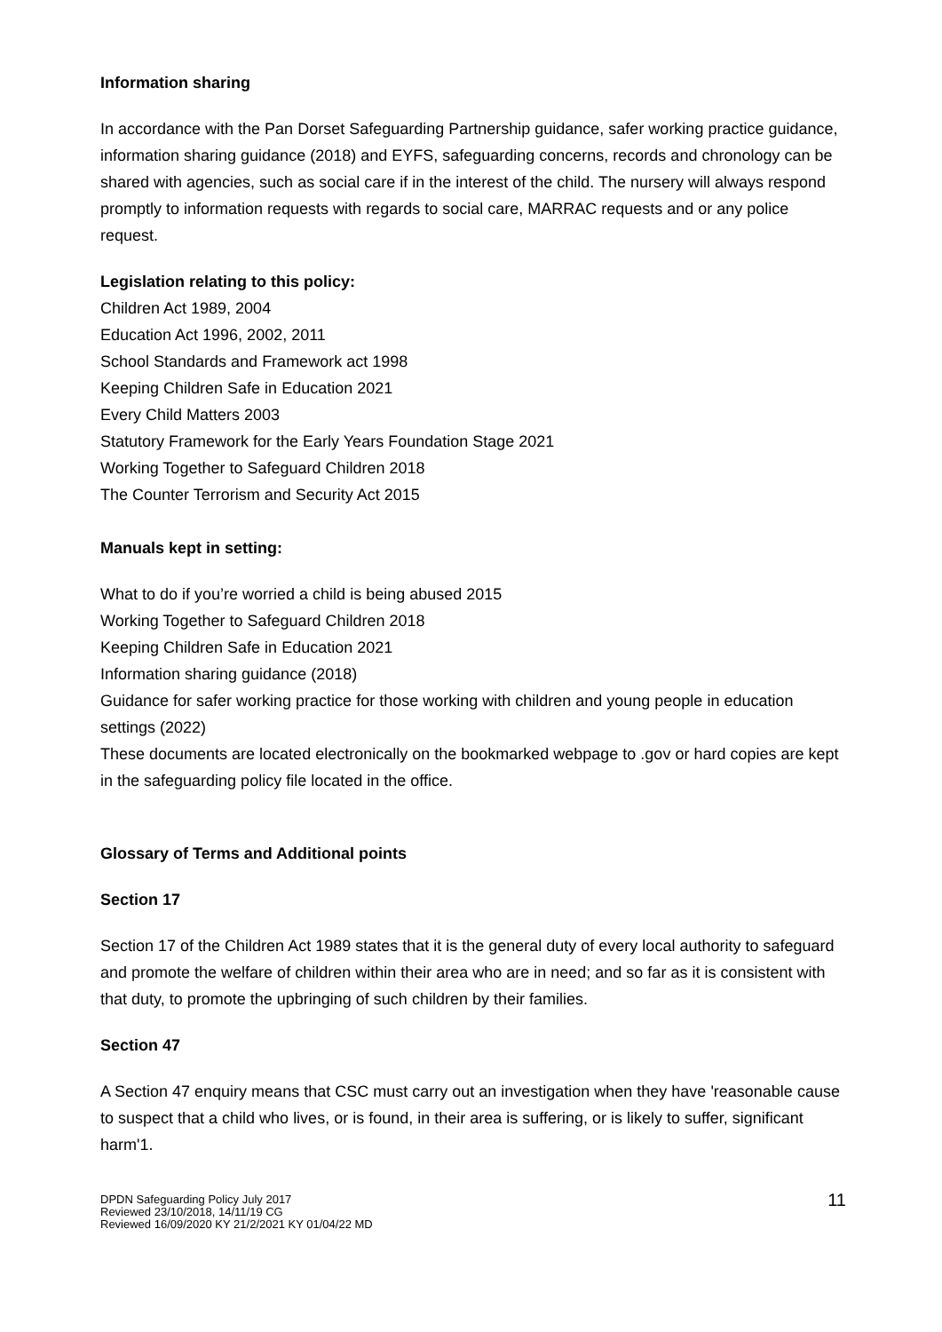Information sharing
In accordance with the Pan Dorset Safeguarding Partnership guidance, safer working practice guidance, information sharing guidance (2018) and EYFS, safeguarding concerns, records and chronology can be shared with agencies, such as social care if in the interest of the child. The nursery will always respond promptly to information requests with regards to social care, MARRAC requests and or any police request.
Legislation relating to this policy:
Children Act 1989, 2004
Education Act 1996, 2002, 2011
School Standards and Framework act 1998
Keeping Children Safe in Education 2021
Every Child Matters 2003
Statutory Framework for the Early Years Foundation Stage 2021
Working Together to Safeguard Children 2018
The Counter Terrorism and Security Act 2015
Manuals kept in setting:
What to do if you’re worried a child is being abused 2015
Working Together to Safeguard Children 2018
Keeping Children Safe in Education 2021
Information sharing guidance (2018)
Guidance for safer working practice for those working with children and young people in education settings (2022)
These documents are located electronically on the bookmarked webpage to .gov or hard copies are kept in the safeguarding policy file located in the office.
Glossary of Terms and Additional points
Section 17
Section 17 of the Children Act 1989 states that it is the general duty of every local authority to safeguard and promote the welfare of children within their area who are in need; and so far as it is consistent with that duty, to promote the upbringing of such children by their families.
Section 47
A Section 47 enquiry means that CSC must carry out an investigation when they have 'reasonable cause to suspect that a child who lives, or is found, in their area is suffering, or is likely to suffer, significant harm'1.
DPDN Safeguarding Policy July 2017
Reviewed 23/10/2018, 14/11/19 CG
Reviewed 16/09/2020 KY 21/2/2021 KY 01/04/22 MD
11